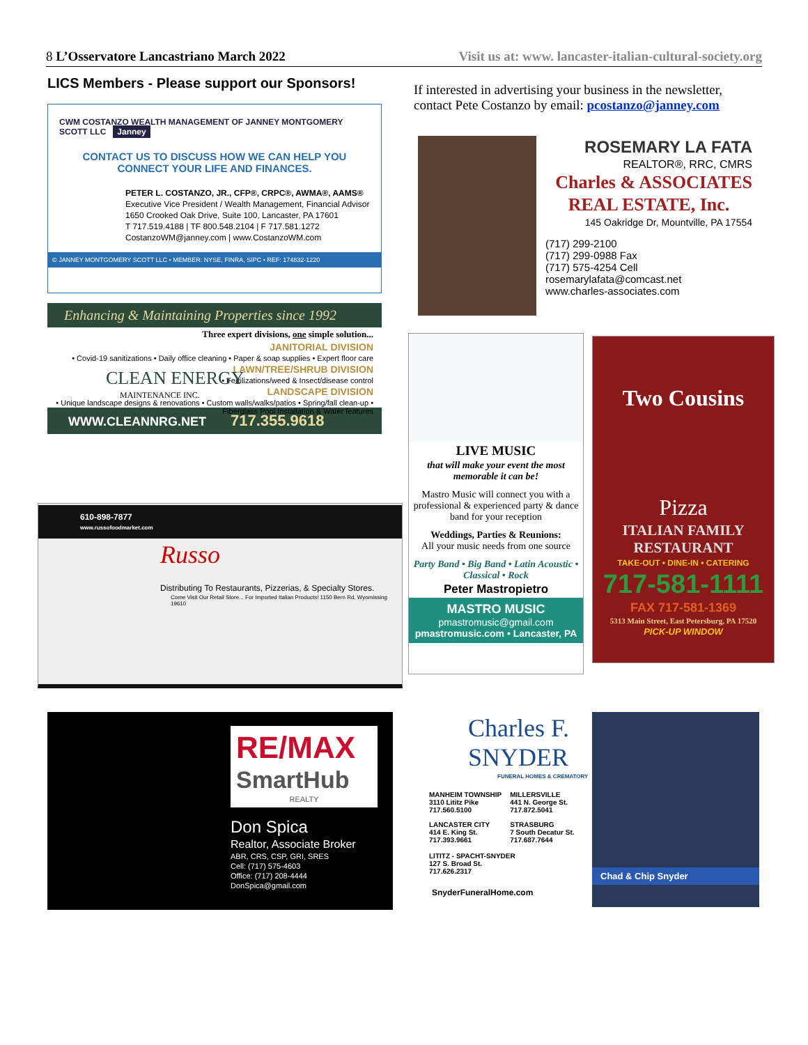8 L’Osservatore Lancastriano March 2022 Visit us at: www. lancaster-italian-cultural-society.org
LICS Members - Please support our Sponsors!
CWM COSTANZO WEALTH MANAGEMENT OF JANNEY MONTGOMERY SCOTT LLC Janney
CONTACT US TO DISCUSS HOW WE CAN HELP YOU CONNECT YOUR LIFE AND FINANCES.
PETER L. COSTANZO, JR., CFP®, CRPC®, AWMA®, AAMS®
Executive Vice President / Wealth Management, Financial Advisor
1650 Crooked Oak Drive, Suite 100, Lancaster, PA 17601
T 717.519.4188 | TF 800.548.2104 | F 717.581.1272
CostanzoWM@janney.com | www.CostanzoWM.com
© JANNEY MONTGOMERY SCOTT LLC • MEMBER: NYSE, FINRA, SIPC • REF: 174832-1220
Enhancing & Maintaining Properties since 1992
Three expert divisions, one simple solution...
JANITORIAL DIVISION
• Covid-19 sanitizations • Daily office cleaning • Paper & soap supplies • Expert floor care
LAWN/TREE/SHRUB DIVISION
• Fertilizations/weed & Insect/disease control
LANDSCAPE DIVISION
• Unique landscape designs & renovations • Custom walls/walks/patios • Spring/fall clean-up • Fiberglass Pool Installation & Water features
CLEAN ENERGY
MAINTENANCE INC.
WWW.CLEANNRG.NET 717.355.9618
610-898-7877
www.russofoodmarket.com
Russo
Distributing To Restaurants, Pizzerias, & Specialty Stores.
Come Visit Our Retail Store... For Imported Italian Products! 1150 Bern Rd, Wyomissing 19610
If interested in advertising your business in the newsletter, contact Pete Costanzo by email: pcostanzo@janney.com
ROSEMARY LA FATA
REALTOR®, RRC, CMRS
Charles & ASSOCIATES
REAL ESTATE, Inc.
145 Oakridge Dr, Mountville, PA 17554
(717) 299-2100
(717) 299-0988 Fax
(717) 575-4254 Cell
rosemarylafata@comcast.net
www.charles-associates.com
LIVE MUSIC
that will make your event the most memorable it can be!
Mastro Music will connect you with a professional & experienced party & dance band for your reception
Weddings, Parties & Reunions:
All your music needs from one source
Party Band • Big Band • Latin Acoustic • Classical • Rock
Peter Mastropietro
MASTRO MUSIC
pmastromusic@gmail.com
pmastromusic.com • Lancaster, PA
Two Cousins
Pizza
ITALIAN FAMILY RESTAURANT
TAKE-OUT • DINE-IN • CATERING
717-581-1111
FAX 717-581-1369
5313 Main Street, East Petersburg, PA 17520
PICK-UP WINDOW
RE/MAX
SmartHub
REALTY
Don Spica
Realtor, Associate Broker
ABR, CRS, CSP, GRI, SRES
Cell: (717) 575-4603
Office: (717) 208-4444
DonSpica@gmail.com
Chad & Chip Snyder
Charles F. SNYDER
FUNERAL HOMES & CREMATORY
MANHEIM TOWNSHIP
3110 Lititz Pike
717.560.5100
LANCASTER CITY
414 E. King St.
717.393.9661
MILLERSVILLE
441 N. George St.
717.872.5041
STRASBURG
7 South Decatur St.
717.687.7644
LITITZ - SPACHT-SNYDER
127 S. Broad St.
717.626.2317
SnyderFuneralHome.com